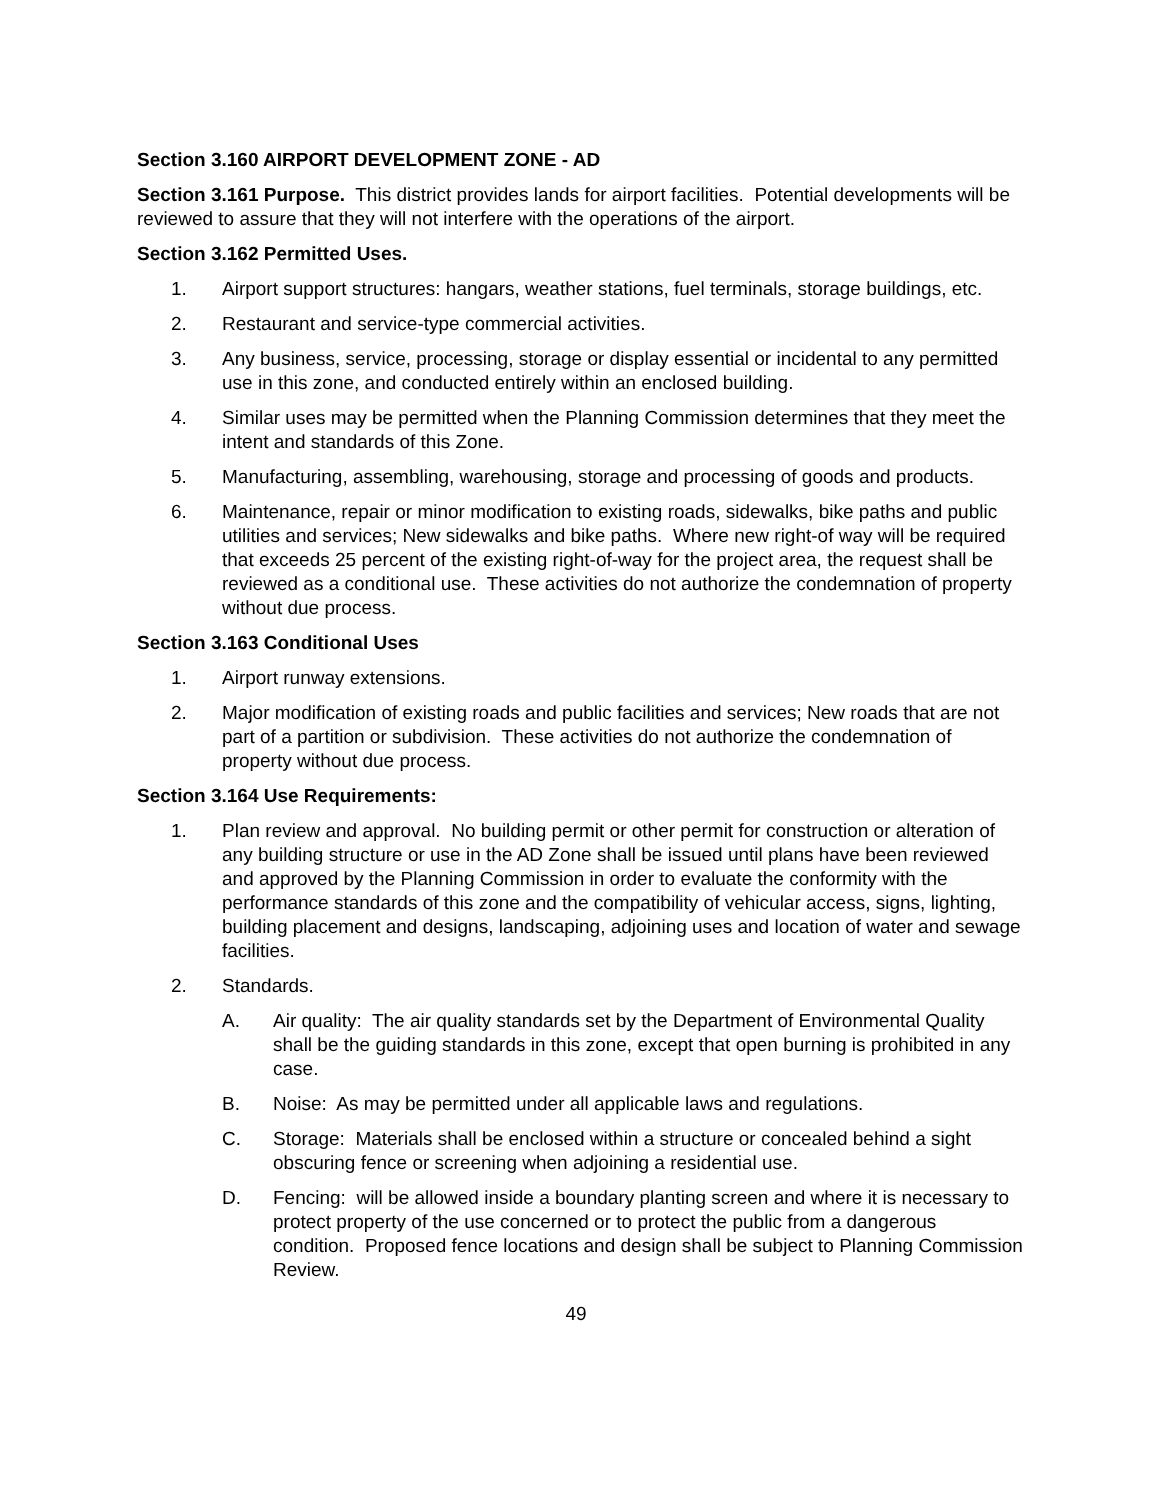Section 3.160 AIRPORT DEVELOPMENT ZONE - AD
Section 3.161 Purpose. This district provides lands for airport facilities. Potential developments will be reviewed to assure that they will not interfere with the operations of the airport.
Section 3.162 Permitted Uses.
1. Airport support structures: hangars, weather stations, fuel terminals, storage buildings, etc.
2. Restaurant and service-type commercial activities.
3. Any business, service, processing, storage or display essential or incidental to any permitted use in this zone, and conducted entirely within an enclosed building.
4. Similar uses may be permitted when the Planning Commission determines that they meet the intent and standards of this Zone.
5. Manufacturing, assembling, warehousing, storage and processing of goods and products.
6. Maintenance, repair or minor modification to existing roads, sidewalks, bike paths and public utilities and services; New sidewalks and bike paths. Where new right-of way will be required that exceeds 25 percent of the existing right-of-way for the project area, the request shall be reviewed as a conditional use. These activities do not authorize the condemnation of property without due process.
Section 3.163 Conditional Uses
1. Airport runway extensions.
2. Major modification of existing roads and public facilities and services; New roads that are not part of a partition or subdivision. These activities do not authorize the condemnation of property without due process.
Section 3.164 Use Requirements:
1. Plan review and approval. No building permit or other permit for construction or alteration of any building structure or use in the AD Zone shall be issued until plans have been reviewed and approved by the Planning Commission in order to evaluate the conformity with the performance standards of this zone and the compatibility of vehicular access, signs, lighting, building placement and designs, landscaping, adjoining uses and location of water and sewage facilities.
2. Standards.
A. Air quality: The air quality standards set by the Department of Environmental Quality shall be the guiding standards in this zone, except that open burning is prohibited in any case.
B. Noise: As may be permitted under all applicable laws and regulations.
C. Storage: Materials shall be enclosed within a structure or concealed behind a sight obscuring fence or screening when adjoining a residential use.
D. Fencing: will be allowed inside a boundary planting screen and where it is necessary to protect property of the use concerned or to protect the public from a dangerous condition. Proposed fence locations and design shall be subject to Planning Commission Review.
49